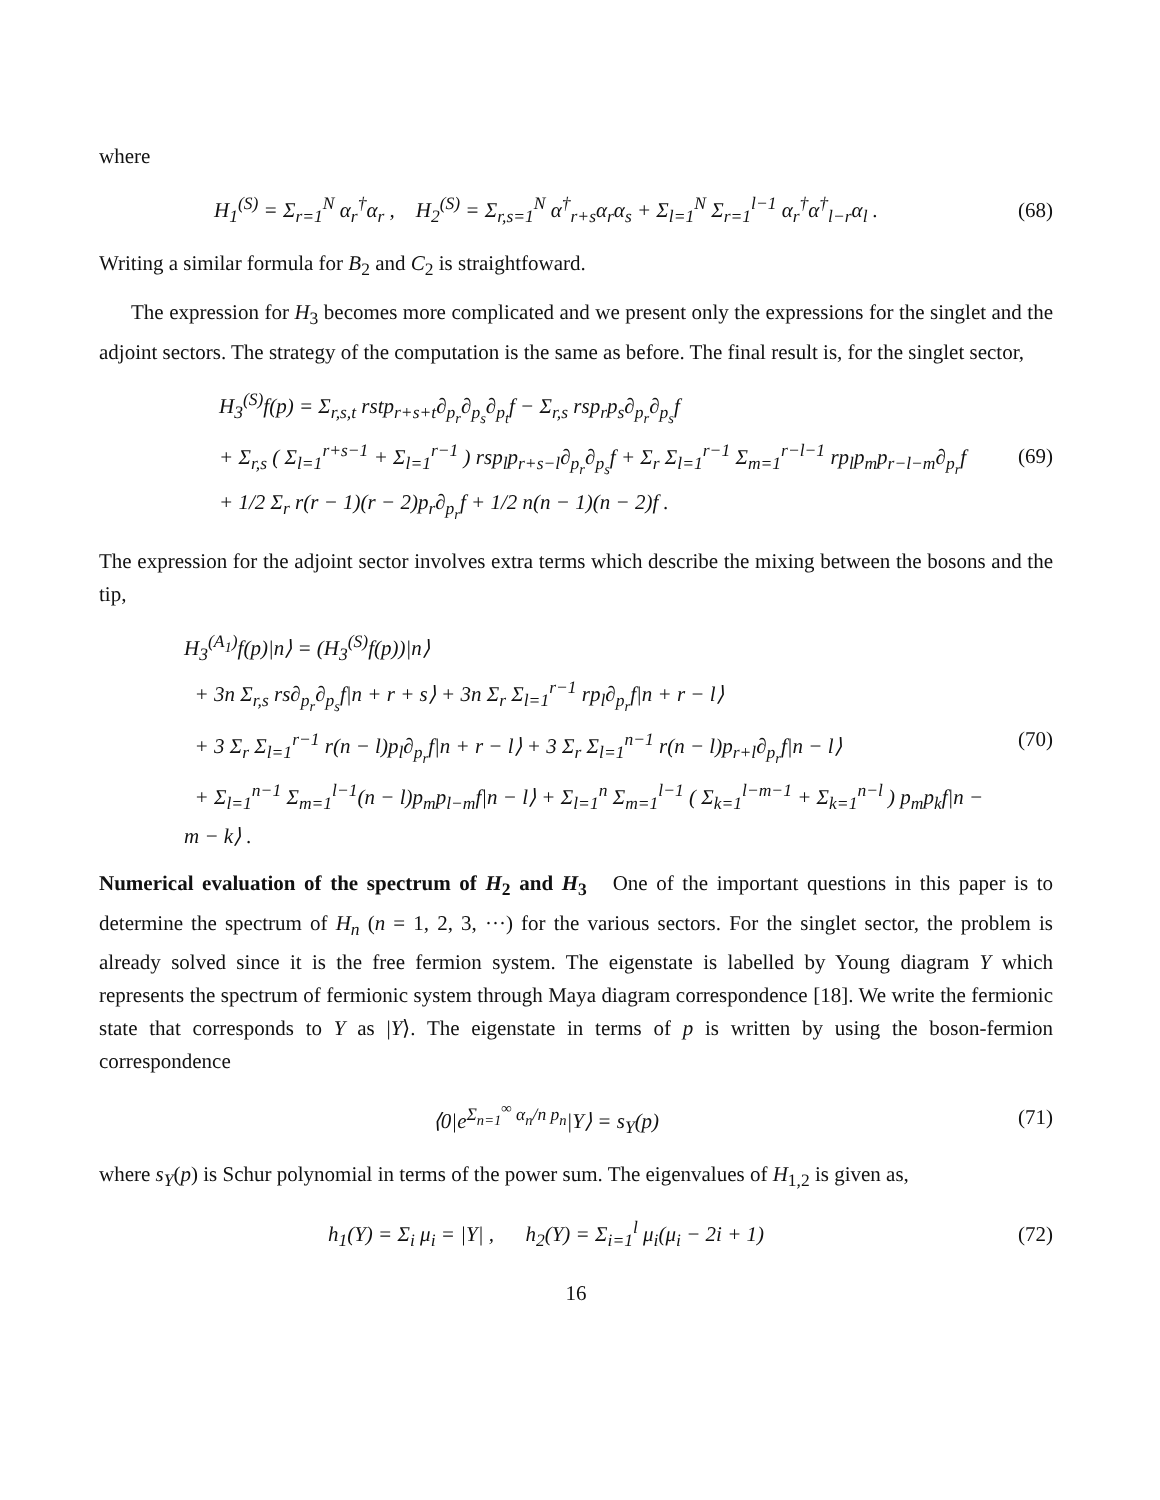where
H<sub>1</sub><sup>(S)</sup> = Σ<sub>r=1</sub><sup>N</sup> α<sub>r</sub><sup>†</sup>α<sub>r</sub> , H<sub>2</sub><sup>(S)</sup> = Σ<sub>r,s=1</sub><sup>N</sup> α<sup>†</sup><sub>r+s</sub>α<sub>r</sub>α<sub>s</sub> + Σ<sub>l=1</sub><sup>N</sup> Σ<sub>r=1</sub><sup>l−1</sup> α<sub>r</sub><sup>†</sup>α<sup>†</sup><sub>l−r</sub>α<sub>l</sub> .
(68)
Writing a similar formula for B<sub>2</sub> and C<sub>2</sub> is straightfoward.
The expression for H<sub>3</sub> becomes more complicated and we present only the expressions for the singlet and the adjoint sectors. The strategy of the computation is the same as before. The final result is, for the singlet sector,
H<sub>3</sub><sup>(S)</sup>f(p) = Σ<sub>r,s,t</sub> rstp<sub>r+s+t</sub>∂<sub>p<sub>r</sub></sub>∂<sub>p<sub>s</sub></sub>∂<sub>p<sub>t</sub></sub>f − Σ<sub>r,s</sub> rsp<sub>r</sub>p<sub>s</sub>∂<sub>p<sub>r</sub></sub>∂<sub>p<sub>s</sub></sub>f
+ Σ<sub>r,s</sub> ( Σ<sub>l=1</sub><sup>r+s−1</sup> + Σ<sub>l=1</sub><sup>r−1</sup> ) rsp<sub>l</sub>p<sub>r+s−l</sub>∂<sub>p<sub>r</sub></sub>∂<sub>p<sub>s</sub></sub>f + Σ<sub>r</sub> Σ<sub>l=1</sub><sup>r−1</sup> Σ<sub>m=1</sub><sup>r−l−1</sup> rp<sub>l</sub>p<sub>m</sub>p<sub>r−l−m</sub>∂<sub>p<sub>r</sub></sub>f
+ 1/2 Σ<sub>r</sub> r(r − 1)(r − 2)p<sub>r</sub>∂<sub>p<sub>r</sub></sub>f + 1/2 n(n − 1)(n − 2)f .
(69)
The expression for the adjoint sector involves extra terms which describe the mixing between the bosons and the tip,
H<sub>3</sub><sup>(A<sub>1</sub>)</sup>f(p)|n⟩ = (H<sub>3</sub><sup>(S)</sup>f(p))|n⟩
+ 3n Σ<sub>r,s</sub> rs∂<sub>p<sub>r</sub></sub>∂<sub>p<sub>s</sub></sub>f|n + r + s⟩ + 3n Σ<sub>r</sub> Σ<sub>l=1</sub><sup>r−1</sup> rp<sub>l</sub>∂<sub>p<sub>r</sub></sub>f|n + r − l⟩
+ 3 Σ<sub>r</sub> Σ<sub>l=1</sub><sup>r−1</sup> r(n − l)p<sub>l</sub>∂<sub>p<sub>r</sub></sub>f|n + r − l⟩ + 3 Σ<sub>r</sub> Σ<sub>l=1</sub><sup>n−1</sup> r(n − l)p<sub>r+l</sub>∂<sub>p<sub>r</sub></sub>f|n − l⟩
+ Σ<sub>l=1</sub><sup>n−1</sup> Σ<sub>m=1</sub><sup>l−1</sup>(n − l)p<sub>m</sub>p<sub>l−m</sub>f|n − l⟩ + Σ<sub>l=1</sub><sup>n</sup> Σ<sub>m=1</sub><sup>l−1</sup> ( Σ<sub>k=1</sub><sup>l−m−1</sup> + Σ<sub>k=1</sub><sup>n−l</sup> ) p<sub>m</sub>p<sub>k</sub>f|n − m − k⟩ .
(70)
Numerical evaluation of the spectrum of H<sub>2</sub> and H<sub>3</sub> One of the important questions in this paper is to determine the spectrum of H<sub>n</sub> (n = 1, 2, 3, ···) for the various sectors. For the singlet sector, the problem is already solved since it is the free fermion system. The eigenstate is labelled by Young diagram Y which represents the spectrum of fermionic system through Maya diagram correspondence [18]. We write the fermionic state that corresponds to Y as |Y⟩. The eigenstate in terms of p is written by using the boson-fermion correspondence
⟨0|e<sup>Σ<sub>n=1</sub><sup>∞</sup> α<sub>n</sub>/n p<sub>n</sub></sup>|Y⟩ = s<sub>Y</sub>(p) (71)
where s<sub>Y</sub>(p) is Schur polynomial in terms of the power sum. The eigenvalues of H<sub>1,2</sub> is given as,
h<sub>1</sub>(Y) = Σ<sub>i</sub> μ<sub>i</sub> = |Y| , h<sub>2</sub>(Y) = Σ<sub>i=1</sub><sup>l</sup> μ<sub>i</sub>(μ<sub>i</sub> − 2i + 1)
(72)
16